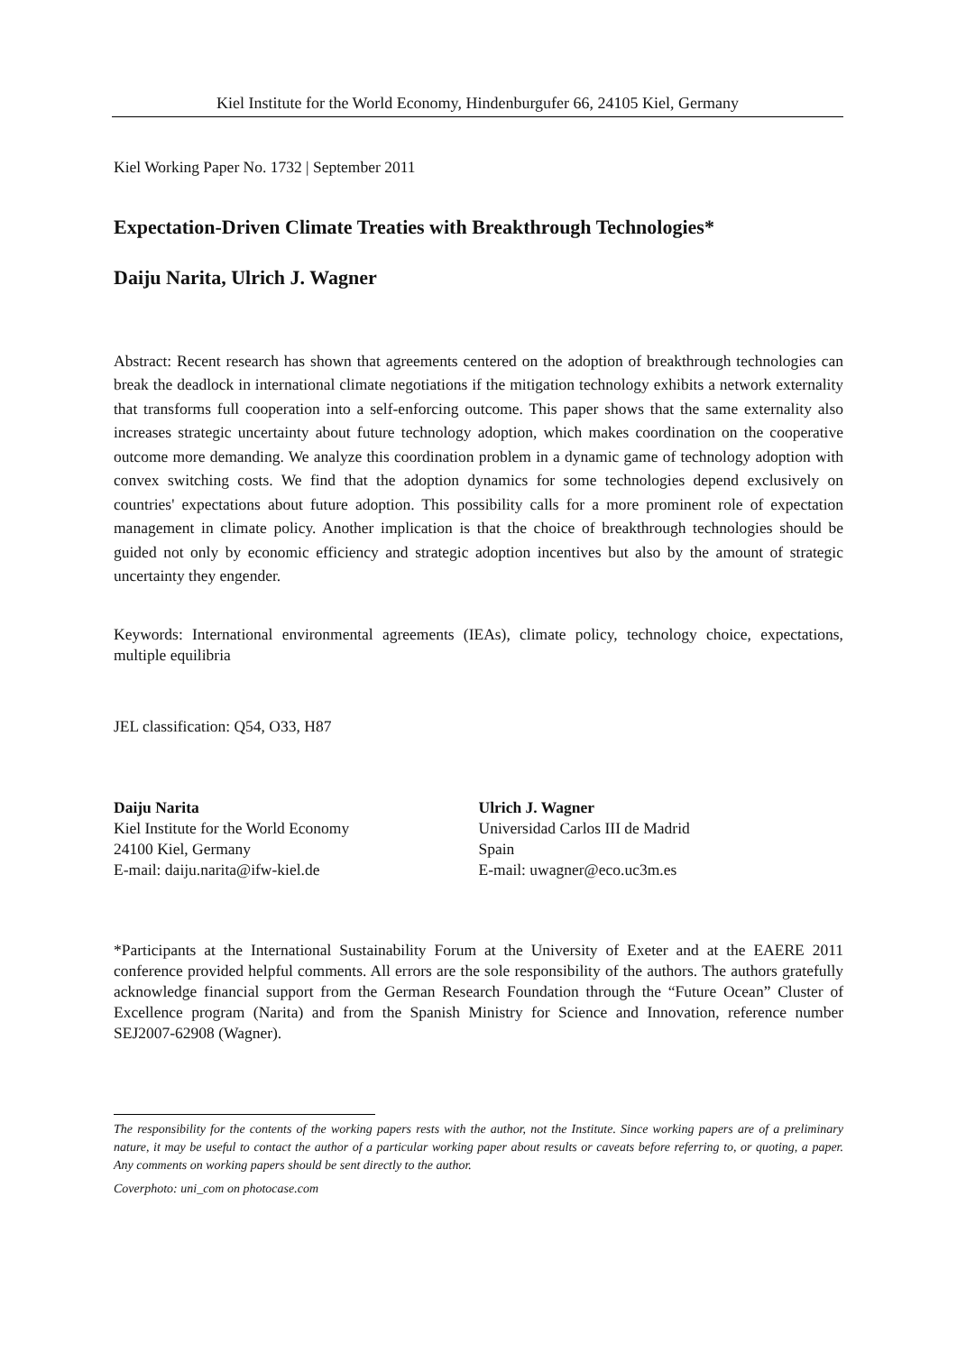Kiel Institute for the World Economy, Hindenburgufer 66, 24105 Kiel, Germany
Kiel Working Paper No. 1732 | September 2011
Expectation-Driven Climate Treaties with Breakthrough Technologies*
Daiju Narita, Ulrich J. Wagner
Abstract: Recent research has shown that agreements centered on the adoption of breakthrough technologies can break the deadlock in international climate negotiations if the mitigation technology exhibits a network externality that transforms full cooperation into a self-enforcing outcome. This paper shows that the same externality also increases strategic uncertainty about future technology adoption, which makes coordination on the cooperative outcome more demanding. We analyze this coordination problem in a dynamic game of technology adoption with convex switching costs. We find that the adoption dynamics for some technologies depend exclusively on countries' expectations about future adoption. This possibility calls for a more prominent role of expectation management in climate policy. Another implication is that the choice of breakthrough technologies should be guided not only by economic efficiency and strategic adoption incentives but also by the amount of strategic uncertainty they engender.
Keywords: International environmental agreements (IEAs), climate policy, technology choice, expectations, multiple equilibria
JEL classification: Q54, O33, H87
Daiju Narita
Kiel Institute for the World Economy
24100 Kiel, Germany
E-mail: daiju.narita@ifw-kiel.de
Ulrich J. Wagner
Universidad Carlos III de Madrid
Spain
E-mail: uwagner@eco.uc3m.es
*Participants at the International Sustainability Forum at the University of Exeter and at the EAERE 2011 conference provided helpful comments. All errors are the sole responsibility of the authors. The authors gratefully acknowledge financial support from the German Research Foundation through the “Future Ocean” Cluster of Excellence program (Narita) and from the Spanish Ministry for Science and Innovation, reference number SEJ2007-62908 (Wagner).
The responsibility for the contents of the working papers rests with the author, not the Institute. Since working papers are of a preliminary nature, it may be useful to contact the author of a particular working paper about results or caveats before referring to, or quoting, a paper. Any comments on working papers should be sent directly to the author.
Coverphoto: uni_com on photocase.com